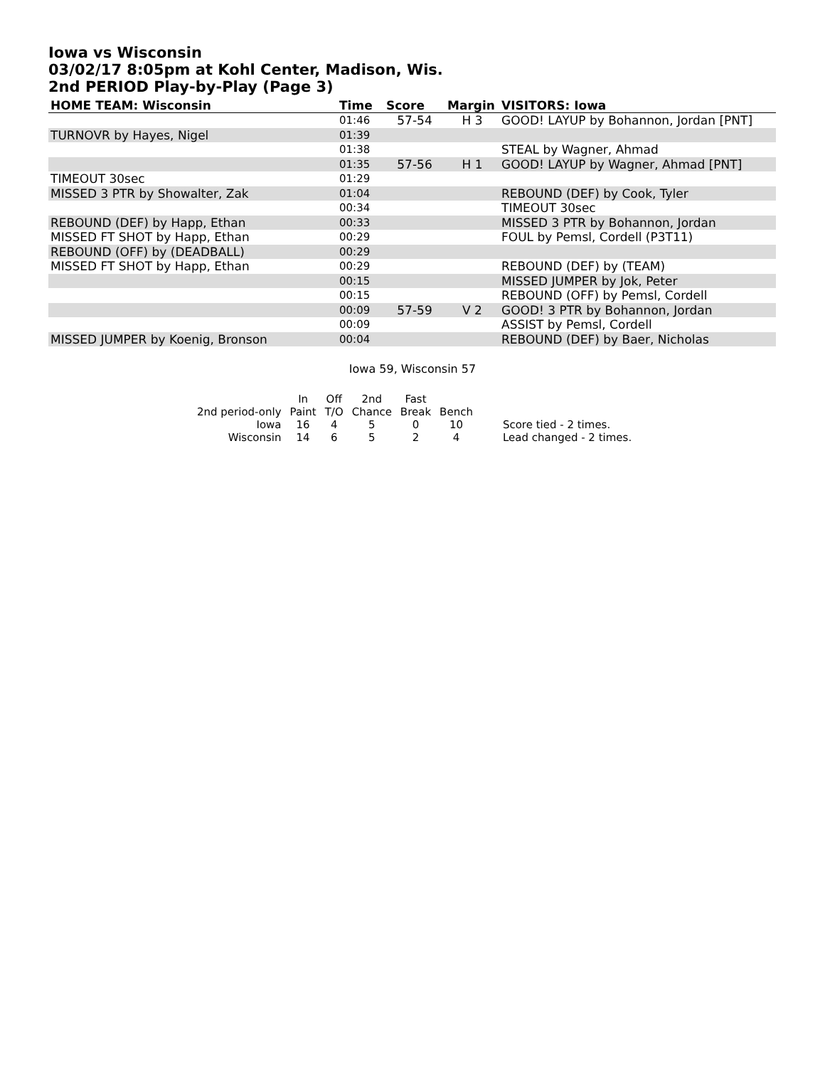Iowa vs Wisconsin
03/02/17 8:05pm at Kohl Center, Madison, Wis.
2nd PERIOD Play-by-Play (Page 3)
| HOME TEAM: Wisconsin | Time | Score | Margin | VISITORS: Iowa |
| --- | --- | --- | --- | --- |
| | 01:46 | 57-54 | H 3 | GOOD! LAYUP by Bohannon, Jordan [PNT] |
| TURNOVR by Hayes, Nigel | 01:39 | | | |
| | 01:38 | | | STEAL by Wagner, Ahmad |
| | 01:35 | 57-56 | H 1 | GOOD! LAYUP by Wagner, Ahmad [PNT] |
| TIMEOUT 30sec | 01:29 | | | |
| MISSED 3 PTR by Showalter, Zak | 01:04 | | | REBOUND (DEF) by Cook, Tyler |
| | 00:34 | | | TIMEOUT 30sec |
| REBOUND (DEF) by Happ, Ethan | 00:33 | | | MISSED 3 PTR by Bohannon, Jordan |
| MISSED FT SHOT by Happ, Ethan | 00:29 | | | FOUL by Pemsl, Cordell (P3T11) |
| REBOUND (OFF) by (DEADBALL) | 00:29 | | | |
| MISSED FT SHOT by Happ, Ethan | 00:29 | | | REBOUND (DEF) by (TEAM) |
| | 00:15 | | | MISSED JUMPER by Jok, Peter |
| | 00:15 | | | REBOUND (OFF) by Pemsl, Cordell |
| | 00:09 | 57-59 | V 2 | GOOD! 3 PTR by Bohannon, Jordan |
| | 00:09 | | | ASSIST by Pemsl, Cordell |
| MISSED JUMPER by Koenig, Bronson | 00:04 | | | REBOUND (DEF) by Baer, Nicholas |
Iowa 59, Wisconsin 57
| | In | Off | 2nd | Fast | | |
| 2nd period-only | Paint | T/O | Chance | Break | Bench | |
| Iowa | 16 | 4 | 5 | 0 | 10 | Score tied - 2 times. |
| Wisconsin | 14 | 6 | 5 | 2 | 4 | Lead changed - 2 times. |